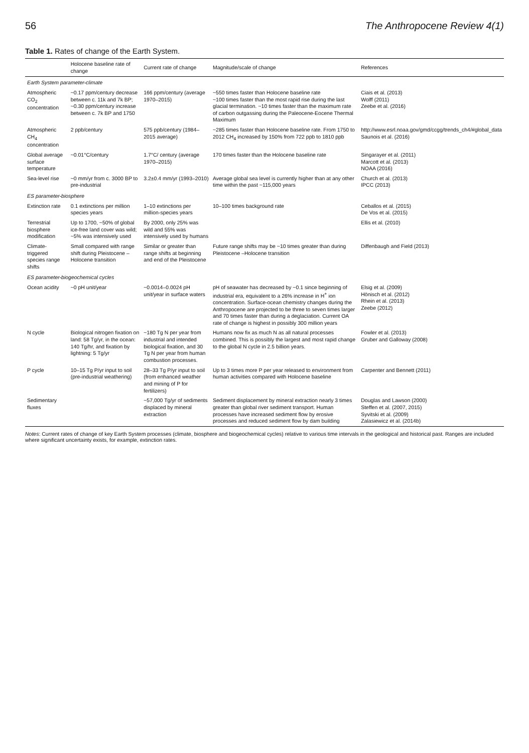56 The Anthropocene Review 4(1)
Table 1. Rates of change of the Earth System.
| | Holocene baseline rate of change | Current rate of change | Magnitude/scale of change | References |
| --- | --- | --- | --- | --- |
| Earth System parameter-climate | | | | |
| Atmospheric CO<sub>2</sub> concentration | ~0.17 ppm/century decrease between c. 11k and 7k BP; ~0.30 ppm/century increase between c. 7k BP and 1750 | 166 ppm/century (average 1970–2015) | ~550 times faster than Holocene baseline rate ~100 times faster than the most rapid rise during the last glacial termination. ~10 times faster than the maximum rate of carbon outgassing during the Paleocene-Eocene Thermal Maximum | Ciais et al. (2013) Wolff (2011) Zeebe et al. (2016) |
| Atmospheric CH<sub>4</sub> concentration | 2 ppb/century | 575 ppb/century (1984–2015 average) | ~285 times faster than Holocene baseline rate. From 1750 to 2012 CH<sub>4</sub> increased by 150% from 722 ppb to 1810 ppb | http://www.esrl.noaa.gov/gmd/ccgg/trends_ch4/#global_data Saunois et al. (2016) |
| Global average surface temperature | ~0.01°C/century | 1.7°C/ century (average 1970–2015) | 170 times faster than the Holocene baseline rate | Singarayer et al. (2011) Marcott et al. (2013) NOAA (2016) |
| Sea-level rise | ~0 mm/yr from c. 3000 BP to pre-industrial | 3.2±0.4 mm/yr (1993–2010) | Average global sea level is currently higher than at any other time within the past ~115,000 years | Church et al. (2013) IPCC (2013) |
| ES parameter-biosphere | | | | |
| Extinction rate | 0.1 extinctions per million species years | 1–10 extinctions per million-species years | 10–100 times background rate | Ceballos et al. (2015) De Vos et al. (2015) |
| Terrestrial biosphere modification | Up to 1700, ~50% of global ice-free land cover was wild; ~5% was intensively used | By 2000, only 25% was wild and 55% was intensively used by humans | | Ellis et al. (2010) |
| Climate-triggered species range shifts | Small compared with range shift during Pleistocene –Holocene transition | Similar or greater than range shifts at beginning and end of the Pleistocene | Future range shifts may be ~10 times greater than during Pleistocene –Holocene transition | Diffenbaugh and Field (2013) |
| ES parameter-biogeochemical cycles | | | | |
| Ocean acidity | ~0 pH unit/year | ~0.0014–0.0024 pH unit/year in surface waters | pH of seawater has decreased by ~0.1 since beginning of industrial era, equivalent to a 26% increase in H<sup>+</sup> ion concentration. Surface-ocean chemistry changes during the Anthropocene are projected to be three to seven times larger and 70 times faster than during a deglaciation. Current OA rate of change is highest in possibly 300 million years | Elsig et al. (2009) Hönisch et al. (2012) Rhein et al. (2013) Zeebe (2012) |
| N cycle | Biological nitrogen fixation on land: 58 Tg/yr, in the ocean: 140 Tg/hr, and fixation by lightning: 5 Tg/yr | ~180 Tg N per year from industrial and intended biological fixation, and 30 Tg N per year from human combustion processes. | Humans now fix as much N as all natural processes combined. This is possibly the largest and most rapid change to the global N cycle in 2.5 billion years. | Fowler et al. (2013) Gruber and Galloway (2008) |
| P cycle | 10–15 Tg P/yr input to soil (pre-industrial weathering) | 28–33 Tg P/yr input to soil (from enhanced weather and mining of P for fertilizers) | Up to 3 times more P per year released to environment from human activities compared with Holocene baseline | Carpenter and Bennett (2011) |
| Sedimentary fluxes | | ~57,000 Tg/yr of sediments displaced by mineral extraction | Sediment displacement by mineral extraction nearly 3 times greater than global river sediment transport. Human processes have increased sediment flow by erosive processes and reduced sediment flow by dam building | Douglas and Lawson (2000) Steffen et al. (2007, 2015) Syvitski et al. (2009) Zalasiewicz et al. (2014b) |
Notes: Current rates of change of key Earth System processes (climate, biosphere and biogeochemical cycles) relative to various time intervals in the geological and historical past. Ranges are included where significant uncertainty exists, for example, extinction rates.